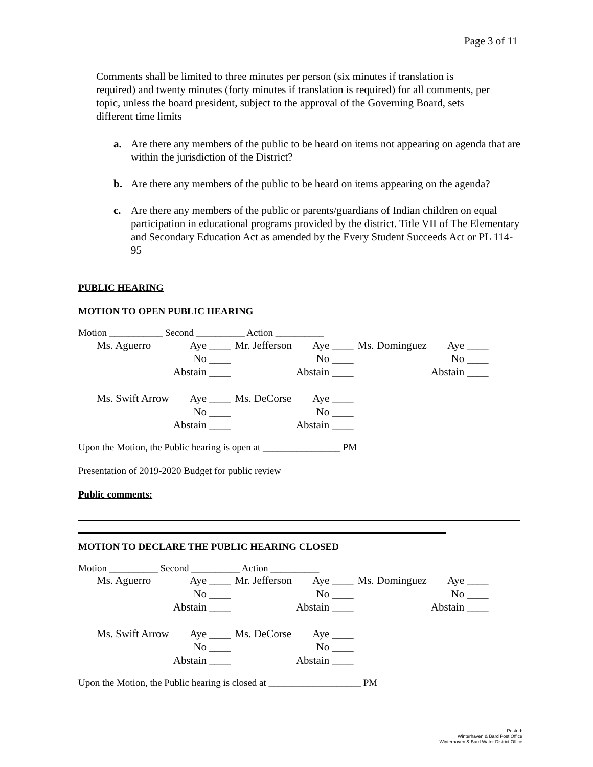Page 3 of 11
Comments shall be limited to three minutes per person (six minutes if translation is required) and twenty minutes (forty minutes if translation is required) for all comments, per topic, unless the board president, subject to the approval of the Governing Board, sets different time limits
a. Are there any members of the public to be heard on items not appearing on agenda that are within the jurisdiction of the District?
b. Are there any members of the public to be heard on items appearing on the agenda?
c. Are there any members of the public or parents/guardians of Indian children on equal participation in educational programs provided by the district. Title VII of The Elementary and Secondary Education Act as amended by the Every Student Succeeds Act or PL 114-95
PUBLIC HEARING
MOTION TO OPEN PUBLIC HEARING
Motion ___________ Second __________ Action __________
| Ms. Aguerro | Aye ____ | Mr. Jefferson | Aye ____ | Ms. Dominguez | Aye ____ |
| | No ____ | | No ____ | | No ____ |
| | Abstain ____ | | Abstain ____ | | Abstain ____ |
| Ms. Swift Arrow | Aye ____ | Ms. DeCorse | Aye ____ | | |
| | No ____ | | No ____ | | |
| | Abstain ____ | | Abstain ____ | | |
Upon the Motion, the Public hearing is open at ________________ PM
Presentation of 2019-2020 Budget for public review
Public comments:
MOTION TO DECLARE THE PUBLIC HEARING CLOSED
Motion __________ Second __________ Action __________
| Ms. Aguerro | Aye ____ | Mr. Jefferson | Aye ____ | Ms. Dominguez | Aye ____ |
| | No ____ | | No ____ | | No ____ |
| | Abstain ____ | | Abstain ____ | | Abstain ____ |
| Ms. Swift Arrow | Aye ____ | Ms. DeCorse | Aye ____ | | |
| | No ____ | | No ____ | | |
| | Abstain ____ | | Abstain ____ | | |
Upon the Motion, the Public hearing is closed at ___________________ PM
Posted:
Winterhaven & Bard Post Office
Winterhaven & Bard Water District Office